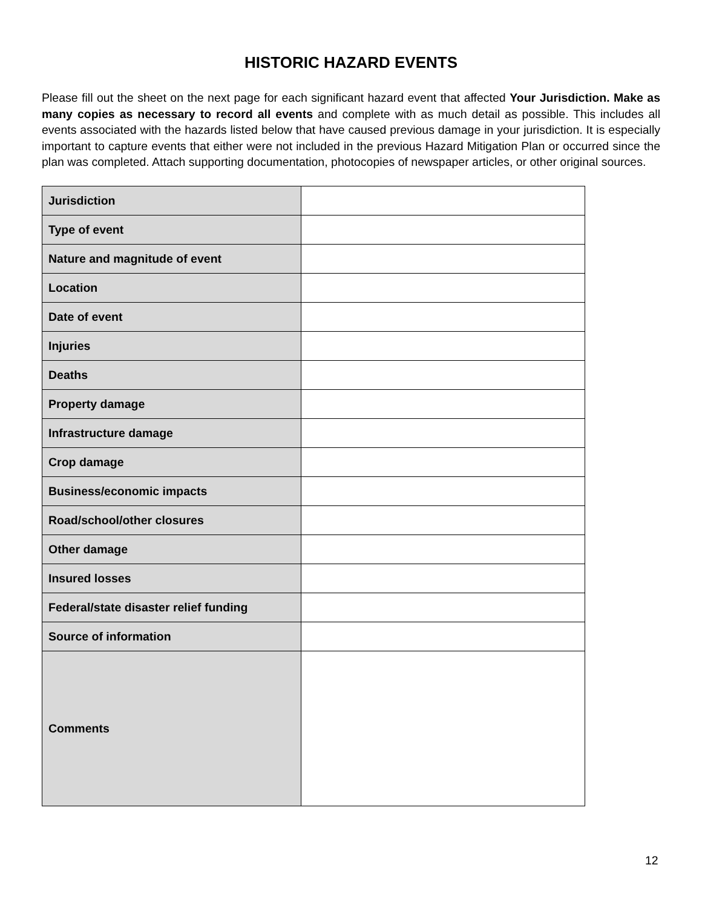HISTORIC HAZARD EVENTS
Please fill out the sheet on the next page for each significant hazard event that affected Your Jurisdiction. Make as many copies as necessary to record all events and complete with as much detail as possible. This includes all events associated with the hazards listed below that have caused previous damage in your jurisdiction. It is especially important to capture events that either were not included in the previous Hazard Mitigation Plan or occurred since the plan was completed. Attach supporting documentation, photocopies of newspaper articles, or other original sources.
| Jurisdiction | |
| Type of event | |
| Nature and magnitude of event | |
| Location | |
| Date of event | |
| Injuries | |
| Deaths | |
| Property damage | |
| Infrastructure damage | |
| Crop damage | |
| Business/economic impacts | |
| Road/school/other closures | |
| Other damage | |
| Insured losses | |
| Federal/state disaster relief funding | |
| Source of information | |
| Comments | |
12